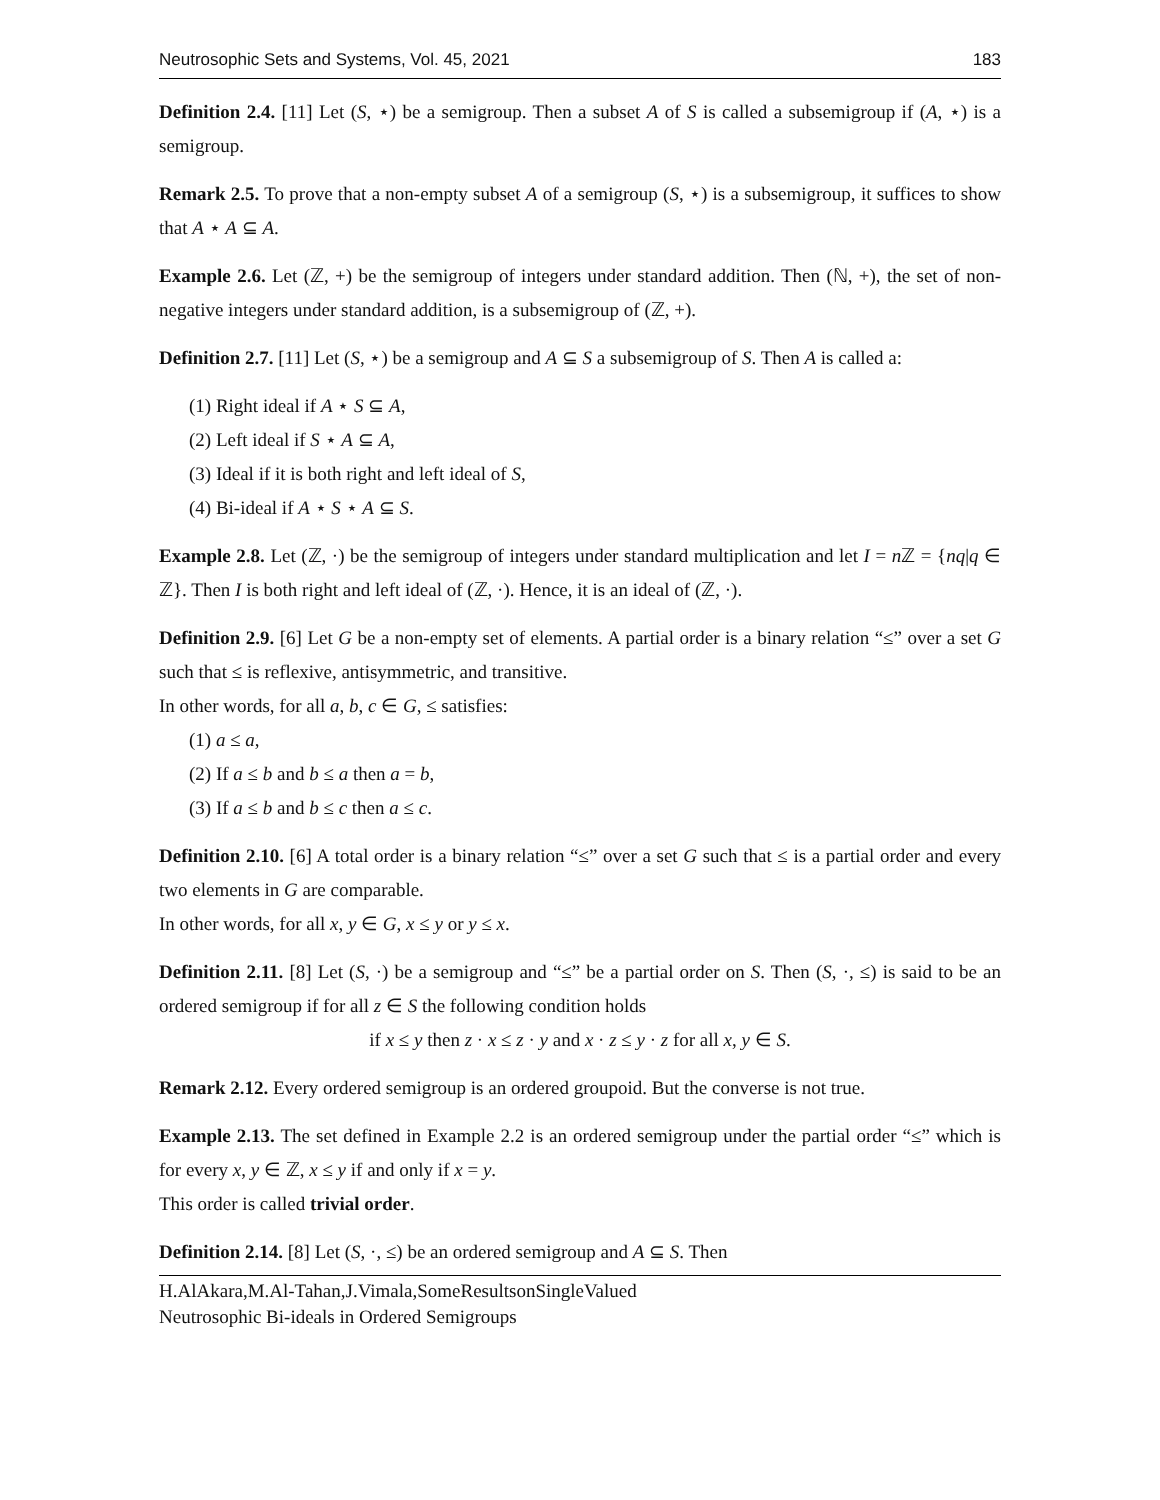Neutrosophic Sets and Systems, Vol. 45, 2021 183
Definition 2.4. [11] Let (S, ⋆) be a semigroup. Then a subset A of S is called a subsemigroup if (A, ⋆) is a semigroup.
Remark 2.5. To prove that a non-empty subset A of a semigroup (S, ⋆) is a subsemigroup, it suffices to show that A ⋆ A ⊆ A.
Example 2.6. Let (ℤ, +) be the semigroup of integers under standard addition. Then (ℕ, +), the set of non-negative integers under standard addition, is a subsemigroup of (ℤ, +).
Definition 2.7. [11] Let (S, ⋆) be a semigroup and A ⊆ S a subsemigroup of S. Then A is called a:
(1) Right ideal if A ⋆ S ⊆ A,
(2) Left ideal if S ⋆ A ⊆ A,
(3) Ideal if it is both right and left ideal of S,
(4) Bi-ideal if A ⋆ S ⋆ A ⊆ S.
Example 2.8. Let (ℤ, ·) be the semigroup of integers under standard multiplication and let I = n ℤ = {nq|q ∈ ℤ}. Then I is both right and left ideal of (ℤ, ·). Hence, it is an ideal of (ℤ, ·).
Definition 2.9. [6] Let G be a non-empty set of elements. A partial order is a binary relation “≤” over a set G such that ≤ is reflexive, antisymmetric, and transitive.
In other words, for all a, b, c ∈ G, ≤ satisfies:
(1) a ≤ a,
(2) If a ≤ b and b ≤ a then a = b,
(3) If a ≤ b and b ≤ c then a ≤ c.
Definition 2.10. [6] A total order is a binary relation “≤” over a set G such that ≤ is a partial order and every two elements in G are comparable.
In other words, for all x, y ∈ G, x ≤ y or y ≤ x.
Definition 2.11. [8] Let (S, ·) be a semigroup and “≤” be a partial order on S. Then (S, ·, ≤) is said to be an ordered semigroup if for all z ∈ S the following condition holds
if x ≤ y then z · x ≤ z · y and x · z ≤ y · z for all x, y ∈ S.
Remark 2.12. Every ordered semigroup is an ordered groupoid. But the converse is not true.
Example 2.13. The set defined in Example 2.2 is an ordered semigroup under the partial order “≤” which is for every x, y ∈ ℤ, x ≤ y if and only if x = y.
This order is called trivial order.
Definition 2.14. [8] Let (S, ·, ≤) be an ordered semigroup and A ⊆ S. Then
H.AlAkara,M.Al-Tahan,J.Vimala,SomeResultsonSingleValued
Neutrosophic Bi-ideals in Ordered Semigroups